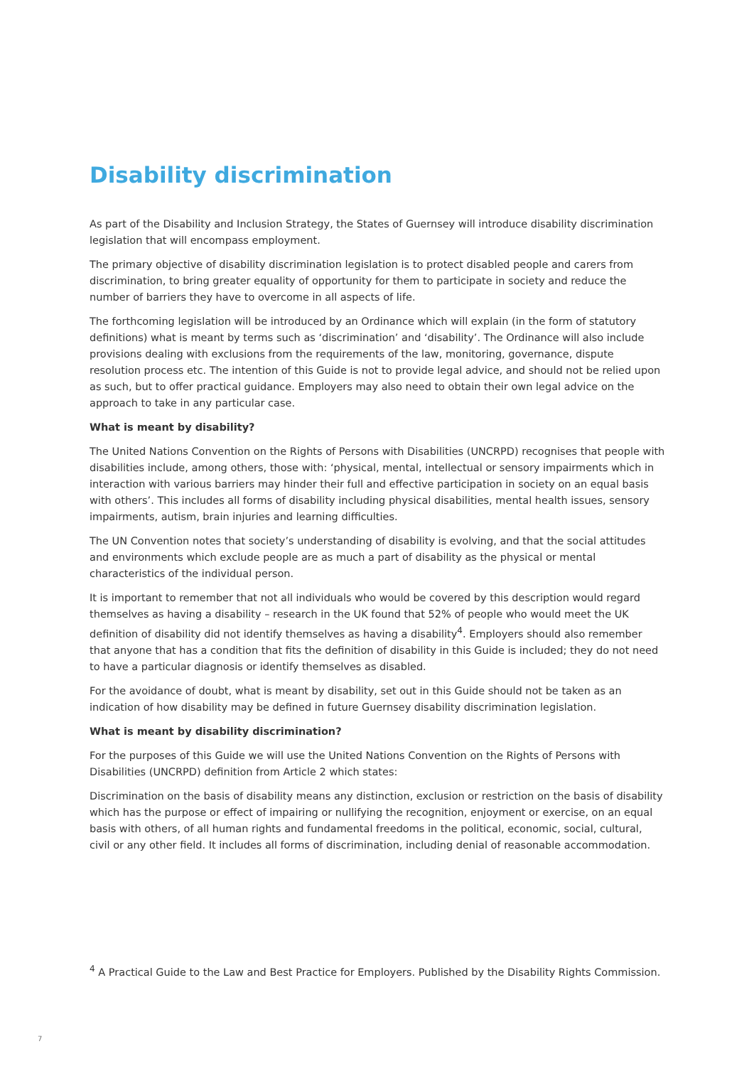Disability discrimination
As part of the Disability and Inclusion Strategy, the States of Guernsey will introduce disability discrimination legislation that will encompass employment.
The primary objective of disability discrimination legislation is to protect disabled people and carers from discrimination, to bring greater equality of opportunity for them to participate in society and reduce the number of barriers they have to overcome in all aspects of life.
The forthcoming legislation will be introduced by an Ordinance which will explain (in the form of statutory definitions) what is meant by terms such as ‘discrimination’ and ‘disability’. The Ordinance will also include provisions dealing with exclusions from the requirements of the law, monitoring, governance, dispute resolution process etc. The intention of this Guide is not to provide legal advice, and should not be relied upon as such, but to offer practical guidance. Employers may also need to obtain their own legal advice on the approach to take in any particular case.
What is meant by disability?
The United Nations Convention on the Rights of Persons with Disabilities (UNCRPD) recognises that people with disabilities include, among others, those with: ‘physical, mental, intellectual or sensory impairments which in interaction with various barriers may hinder their full and effective participation in society on an equal basis with others’. This includes all forms of disability including physical disabilities, mental health issues, sensory impairments, autism, brain injuries and learning difficulties.
The UN Convention notes that society’s understanding of disability is evolving, and that the social attitudes and environments which exclude people are as much a part of disability as the physical or mental characteristics of the individual person.
It is important to remember that not all individuals who would be covered by this description would regard themselves as having a disability – research in the UK found that 52% of people who would meet the UK definition of disability did not identify themselves as having a disability<sup>4</sup>. Employers should also remember that anyone that has a condition that fits the definition of disability in this Guide is included; they do not need to have a particular diagnosis or identify themselves as disabled.
For the avoidance of doubt, what is meant by disability, set out in this Guide should not be taken as an indication of how disability may be defined in future Guernsey disability discrimination legislation.
What is meant by disability discrimination?
For the purposes of this Guide we will use the United Nations Convention on the Rights of Persons with Disabilities (UNCRPD) definition from Article 2 which states:
Discrimination on the basis of disability means any distinction, exclusion or restriction on the basis of disability which has the purpose or effect of impairing or nullifying the recognition, enjoyment or exercise, on an equal basis with others, of all human rights and fundamental freedoms in the political, economic, social, cultural, civil or any other field. It includes all forms of discrimination, including denial of reasonable accommodation.
<sup>4</sup> A Practical Guide to the Law and Best Practice for Employers. Published by the Disability Rights Commission.
7